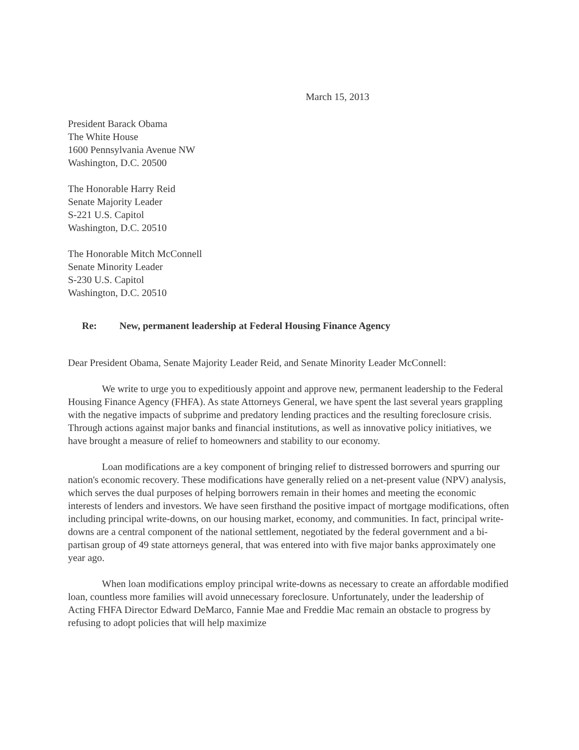March 15, 2013
President Barack Obama
The White House
1600 Pennsylvania Avenue NW
Washington, D.C. 20500
The Honorable Harry Reid
Senate Majority Leader
S-221 U.S. Capitol
Washington, D.C. 20510
The Honorable Mitch McConnell
Senate Minority Leader
S-230 U.S. Capitol
Washington, D.C. 20510
Re: New, permanent leadership at Federal Housing Finance Agency
Dear President Obama, Senate Majority Leader Reid, and Senate Minority Leader McConnell:
We write to urge you to expeditiously appoint and approve new, permanent leadership to the Federal Housing Finance Agency (FHFA). As state Attorneys General, we have spent the last several years grappling with the negative impacts of subprime and predatory lending practices and the resulting foreclosure crisis. Through actions against major banks and financial institutions, as well as innovative policy initiatives, we have brought a measure of relief to homeowners and stability to our economy.
Loan modifications are a key component of bringing relief to distressed borrowers and spurring our nation's economic recovery. These modifications have generally relied on a net-present value (NPV) analysis, which serves the dual purposes of helping borrowers remain in their homes and meeting the economic interests of lenders and investors. We have seen firsthand the positive impact of mortgage modifications, often including principal write-downs, on our housing market, economy, and communities. In fact, principal write-downs are a central component of the national settlement, negotiated by the federal government and a bi-partisan group of 49 state attorneys general, that was entered into with five major banks approximately one year ago.
When loan modifications employ principal write-downs as necessary to create an affordable modified loan, countless more families will avoid unnecessary foreclosure. Unfortunately, under the leadership of Acting FHFA Director Edward DeMarco, Fannie Mae and Freddie Mac remain an obstacle to progress by refusing to adopt policies that will help maximize